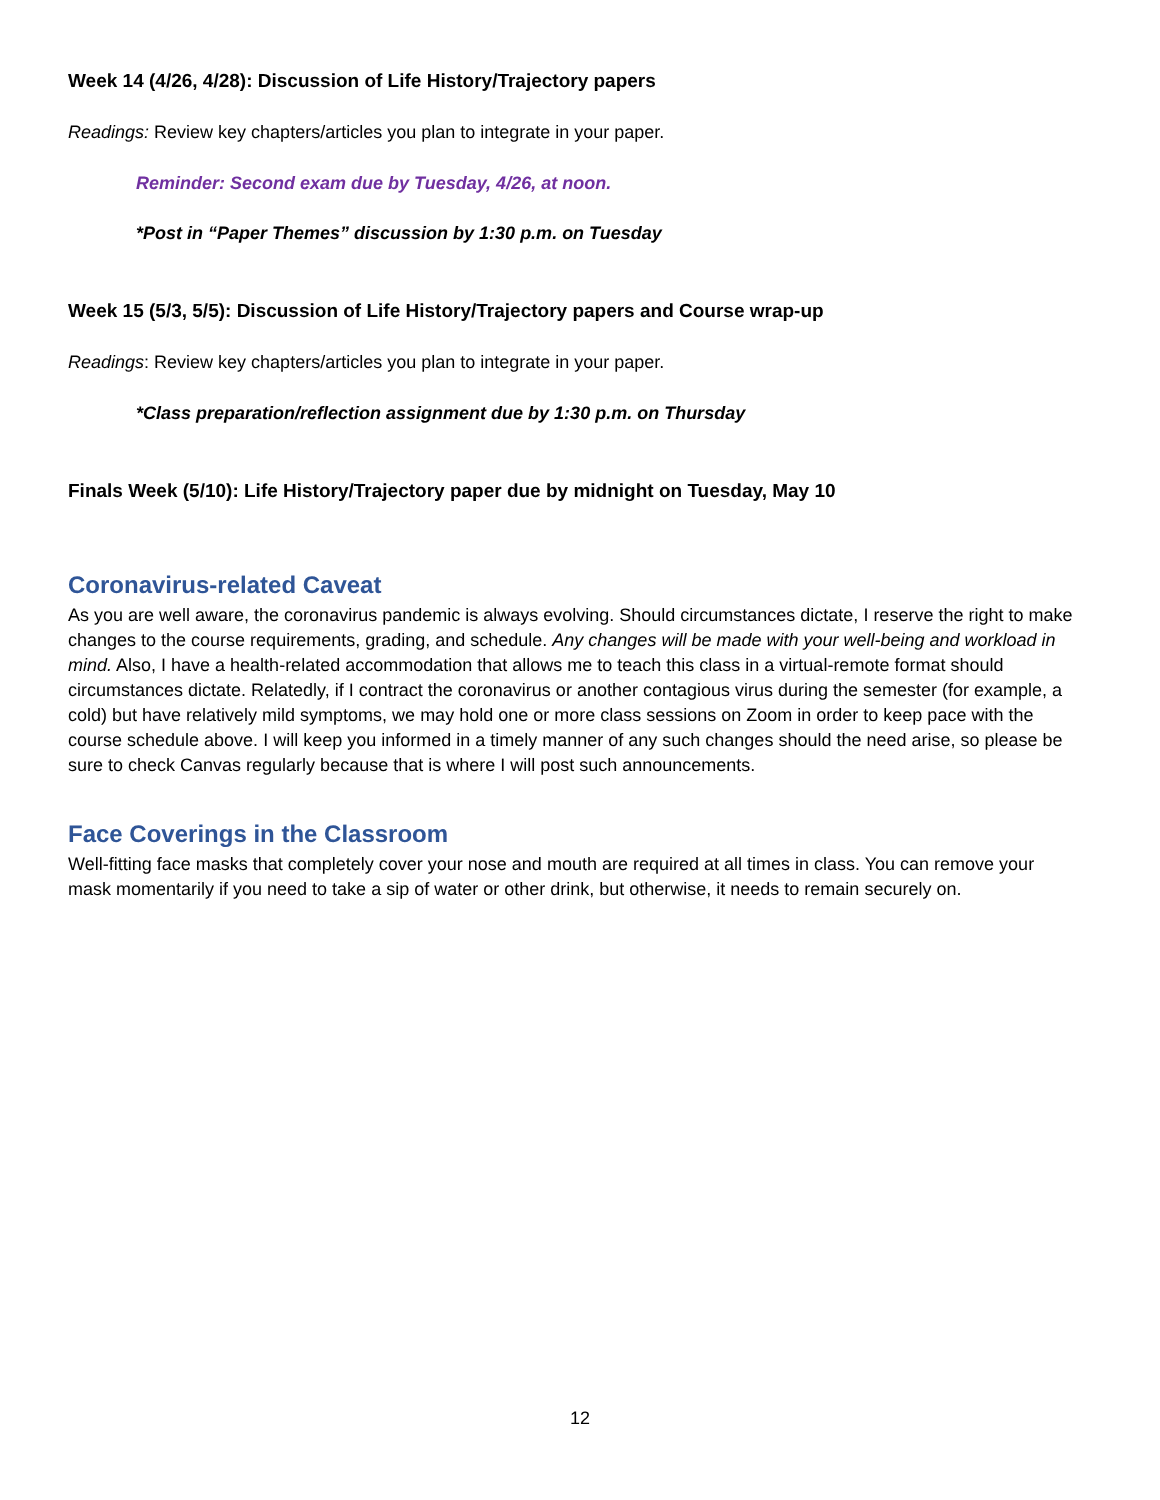Week 14 (4/26, 4/28): Discussion of Life History/Trajectory papers
Readings: Review key chapters/articles you plan to integrate in your paper.
Reminder: Second exam due by Tuesday, 4/26, at noon.
*Post in “Paper Themes” discussion by 1:30 p.m. on Tuesday
Week 15 (5/3, 5/5): Discussion of Life History/Trajectory papers and Course wrap-up
Readings: Review key chapters/articles you plan to integrate in your paper.
*Class preparation/reflection assignment due by 1:30 p.m. on Thursday
Finals Week (5/10): Life History/Trajectory paper due by midnight on Tuesday, May 10
Coronavirus-related Caveat
As you are well aware, the coronavirus pandemic is always evolving. Should circumstances dictate, I reserve the right to make changes to the course requirements, grading, and schedule. Any changes will be made with your well-being and workload in mind. Also, I have a health-related accommodation that allows me to teach this class in a virtual-remote format should circumstances dictate. Relatedly, if I contract the coronavirus or another contagious virus during the semester (for example, a cold) but have relatively mild symptoms, we may hold one or more class sessions on Zoom in order to keep pace with the course schedule above. I will keep you informed in a timely manner of any such changes should the need arise, so please be sure to check Canvas regularly because that is where I will post such announcements.
Face Coverings in the Classroom
Well-fitting face masks that completely cover your nose and mouth are required at all times in class. You can remove your mask momentarily if you need to take a sip of water or other drink, but otherwise, it needs to remain securely on.
12